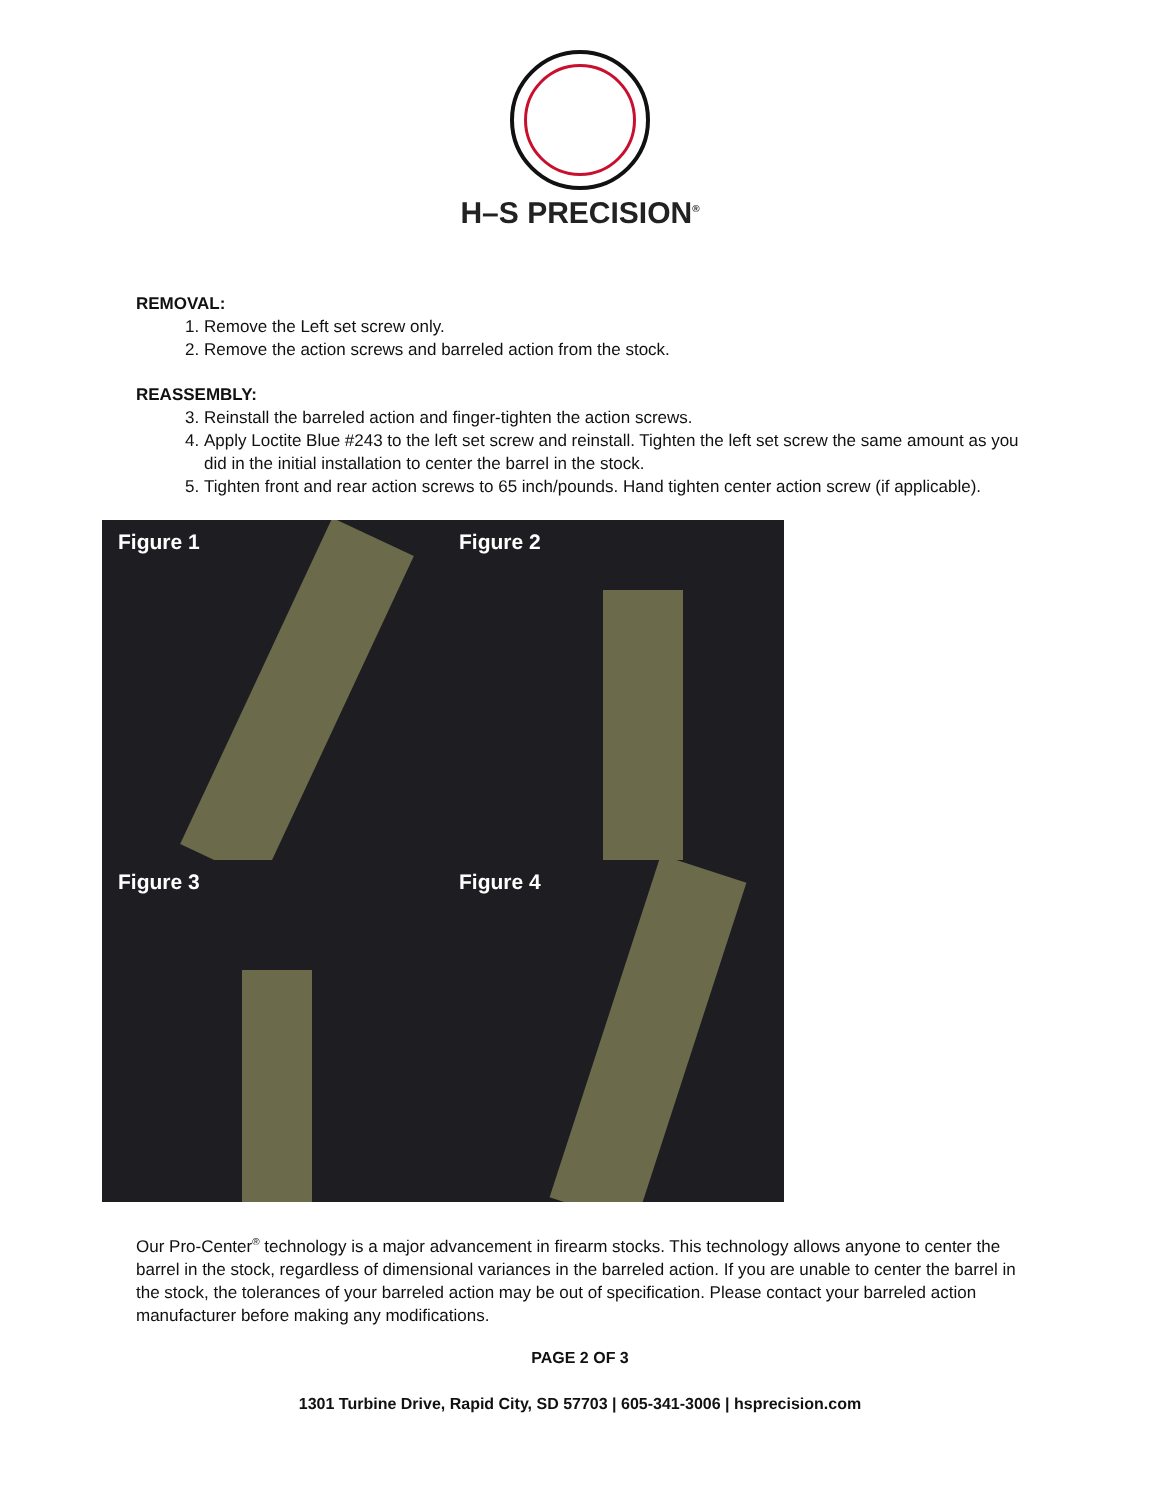H–S PRECISION<sup>®</sup>
REMOVAL:
1. Remove the Left set screw only.
2. Remove the action screws and barreled action from the stock.
REASSEMBLY:
3. Reinstall the barreled action and finger-tighten the action screws.
4. Apply Loctite Blue #243 to the left set screw and reinstall. Tighten the left set screw the same amount as you did in the initial installation to center the barrel in the stock.
5. Tighten front and rear action screws to 65 inch/pounds. Hand tighten center action screw (if applicable).
Figure 1
Figure 2
Figure 3
Figure 4
Our Pro-Center<sup>®</sup> technology is a major advancement in firearm stocks. This technology allows anyone to center the barrel in the stock, regardless of dimensional variances in the barreled action. If you are unable to center the barrel in the stock, the tolerances of your barreled action may be out of specification. Please contact your barreled action manufacturer before making any modifications.
PAGE 2 OF 3
1301 Turbine Drive, Rapid City, SD 57703 | 605-341-3006 | hsprecision.com